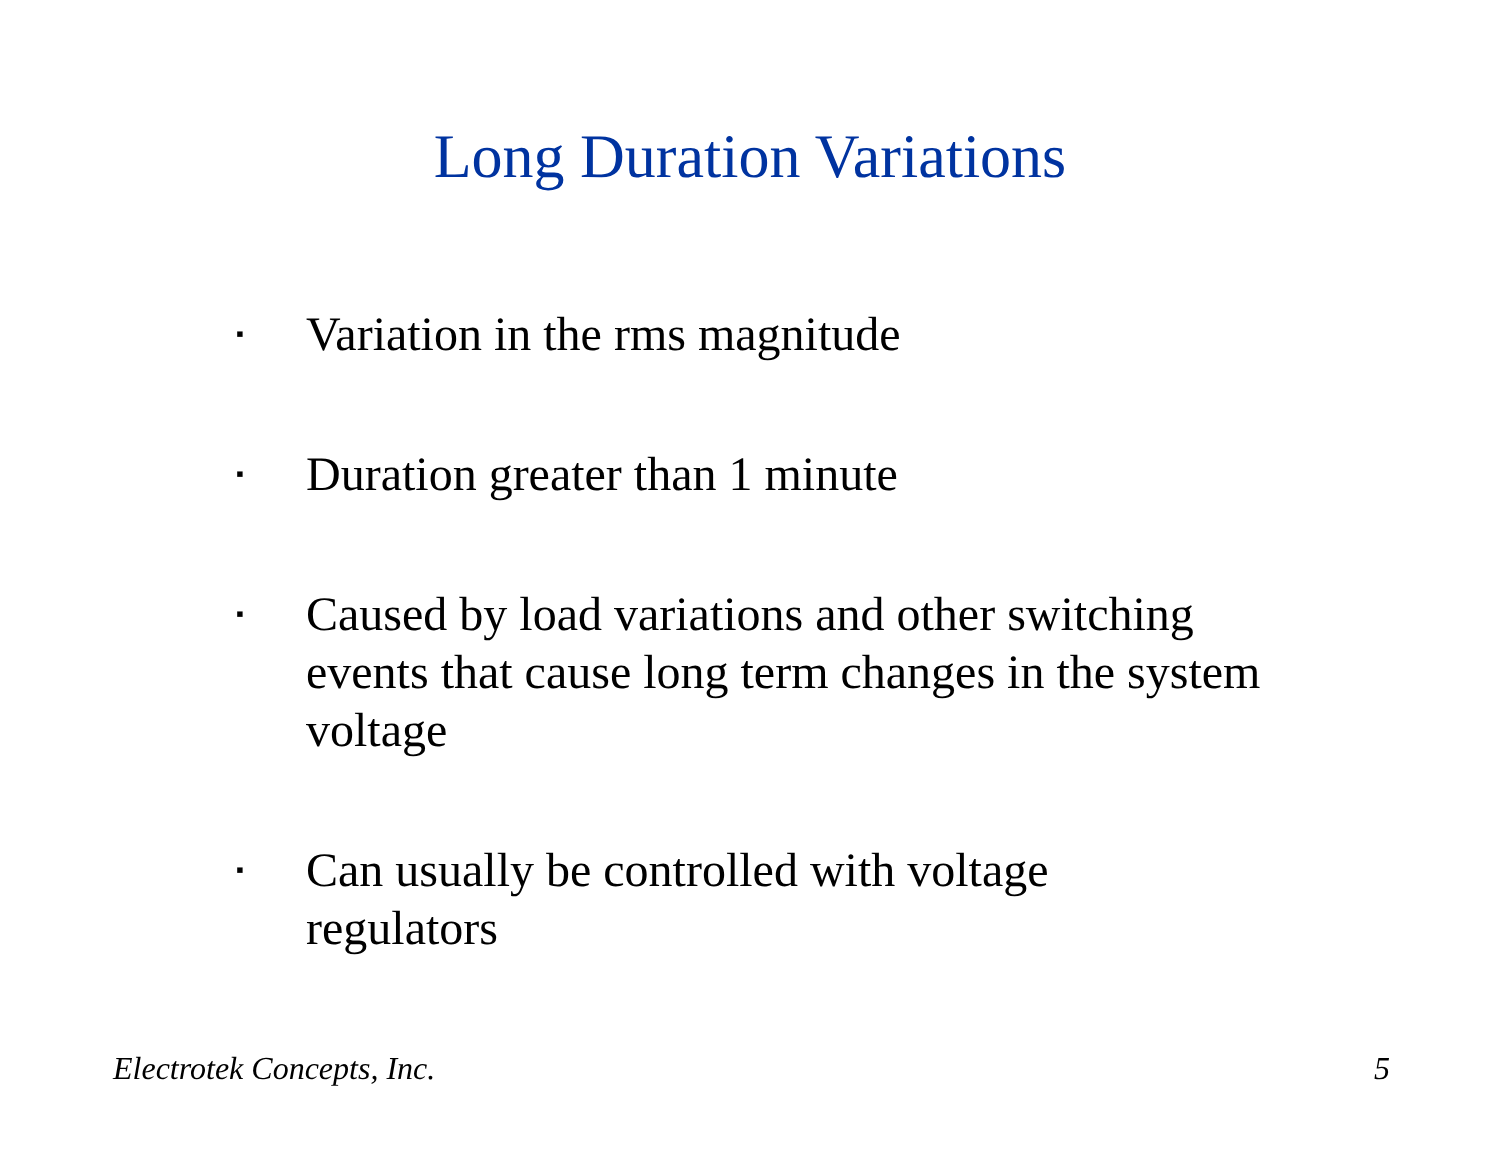Long Duration Variations
▪ Variation in the rms magnitude
▪ Duration greater than 1 minute
▪ Caused by load variations and other switching events that cause long term changes in the system voltage
▪ Can usually be controlled with voltage
regulators
Electrotek Concepts, Inc. 5